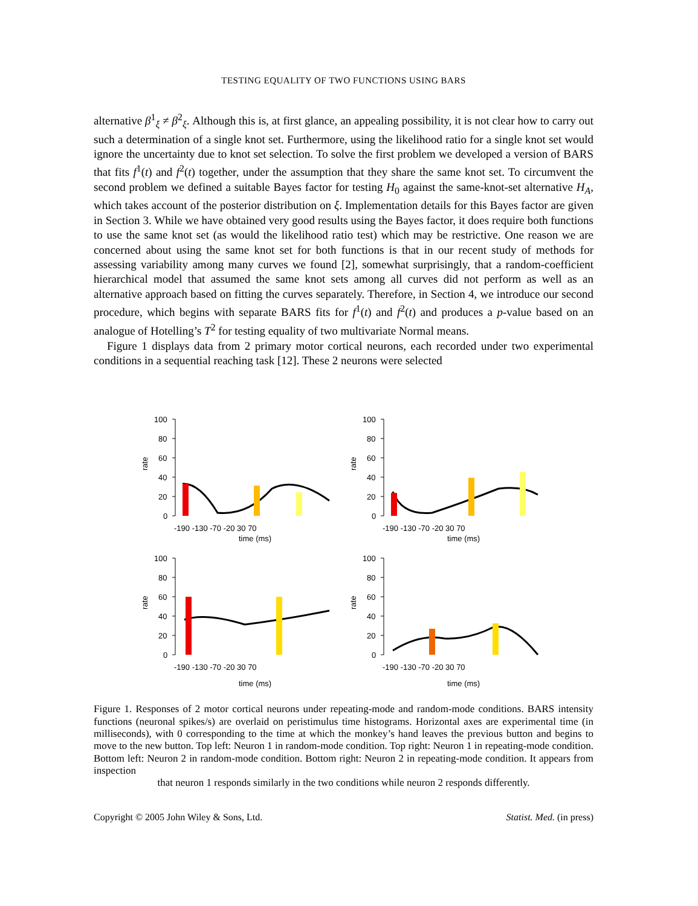TESTING EQUALITY OF TWO FUNCTIONS USING BARS
alternative β<sup>1</sup><sub>ξ</sub> ≠ β<sup>2</sup><sub>ξ</sub>. Although this is, at first glance, an appealing possibility, it is not clear how to carry out such a determination of a single knot set. Furthermore, using the likelihood ratio for a single knot set would ignore the uncertainty due to knot set selection. To solve the first problem we developed a version of BARS that fits f<sup>1</sup>(t) and f<sup>2</sup>(t) together, under the assumption that they share the same knot set. To circumvent the second problem we defined a suitable Bayes factor for testing H<sub>0</sub> against the same-knot-set alternative H<sub>A</sub>, which takes account of the posterior distribution on ξ. Implementation details for this Bayes factor are given in Section 3. While we have obtained very good results using the Bayes factor, it does require both functions to use the same knot set (as would the likelihood ratio test) which may be restrictive. One reason we are concerned about using the same knot set for both functions is that in our recent study of methods for assessing variability among many curves we found [2], somewhat surprisingly, that a random-coefficient hierarchical model that assumed the same knot sets among all curves did not perform as well as an alternative approach based on fitting the curves separately. Therefore, in Section 4, we introduce our second procedure, which begins with separate BARS fits for f<sup>1</sup>(t) and f<sup>2</sup>(t) and produces a p-value based on an analogue of Hotelling’s T<sup>2</sup> for testing equality of two multivariate Normal means.
Figure 1 displays data from 2 primary motor cortical neurons, each recorded under two experimental conditions in a sequential reaching task [12]. These 2 neurons were selected
100
80
60
40
20
0
rate
-190 -130 -70 -20 30 70
time (ms)
100
80
60
40
20
0
rate
-190 -130 -70 -20 30 70
time (ms)
100
80
60
40
20
0
rate
-190 -130 -70 -20 30 70
time (ms)
100
80
60
40
20
0
rate
-190 -130 -70 -20 30 70
time (ms)
Figure 1. Responses of 2 motor cortical neurons under repeating-mode and random-mode conditions. BARS intensity functions (neuronal spikes/s) are overlaid on peristimulus time histograms. Horizontal axes are experimental time (in milliseconds), with 0 corresponding to the time at which the monkey’s hand leaves the previous button and begins to move to the new button. Top left: Neuron 1 in random-mode condition. Top right: Neuron 1 in repeating-mode condition. Bottom left: Neuron 2 in random-mode condition. Bottom right: Neuron 2 in repeating-mode condition. It appears from inspection
that neuron 1 responds similarly in the two conditions while neuron 2 responds differently.
Copyright © 2005 John Wiley & Sons, Ltd. Statist. Med. (in press)